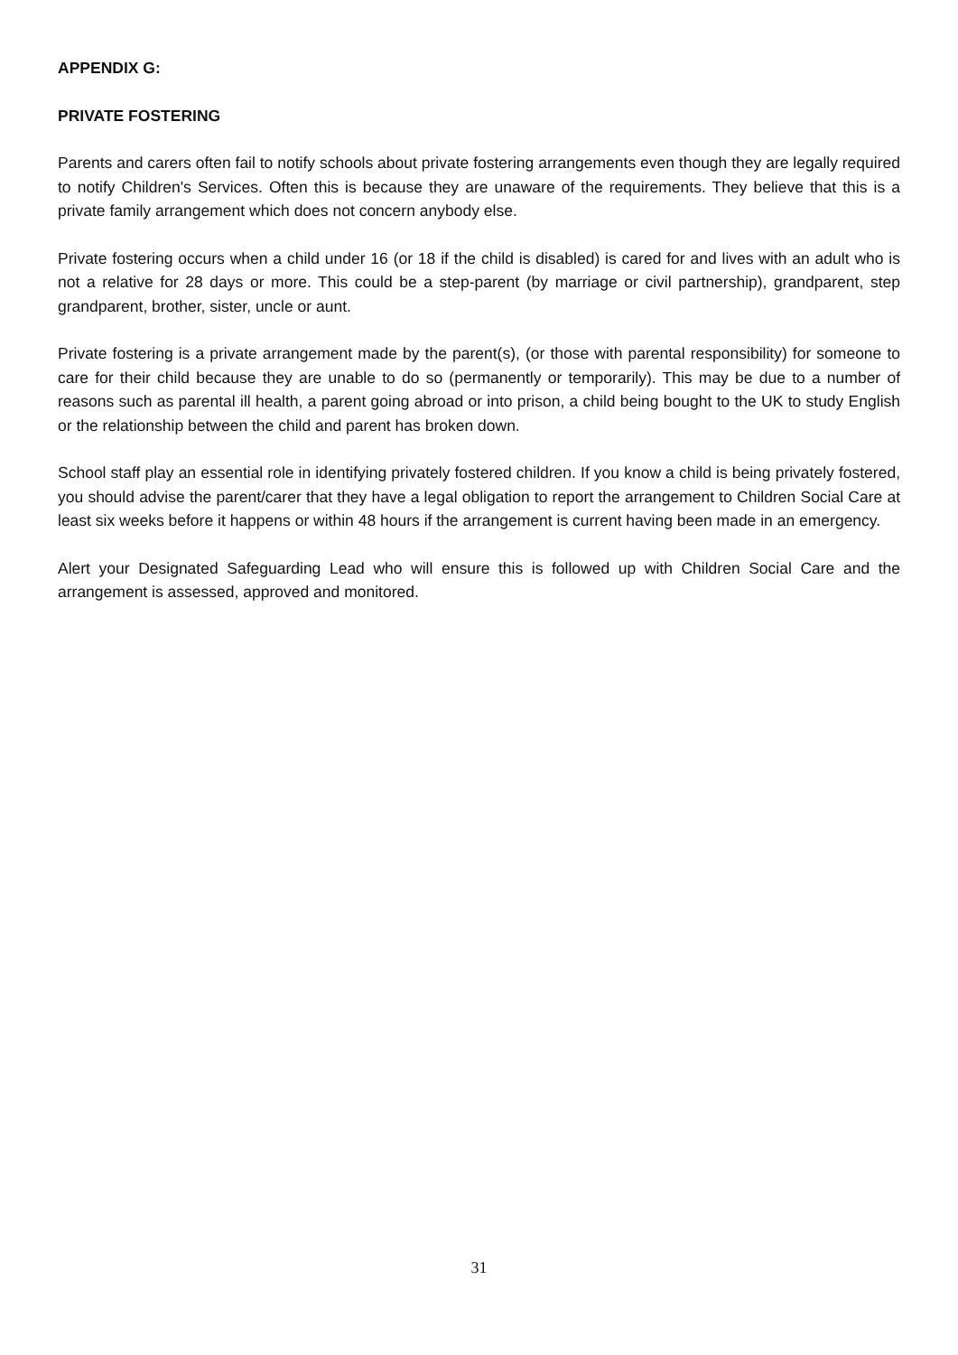APPENDIX G:
PRIVATE FOSTERING
Parents and carers often fail to notify schools about private fostering arrangements even though they are legally required to notify Children's Services. Often this is because they are unaware of the requirements. They believe that this is a private family arrangement which does not concern anybody else.
Private fostering occurs when a child under 16 (or 18 if the child is disabled) is cared for and lives with an adult who is not a relative for 28 days or more. This could be a step-parent (by marriage or civil partnership), grandparent, step grandparent, brother, sister, uncle or aunt.
Private fostering is a private arrangement made by the parent(s), (or those with parental responsibility) for someone to care for their child because they are unable to do so (permanently or temporarily). This may be due to a number of reasons such as parental ill health, a parent going abroad or into prison, a child being bought to the UK to study English or the relationship between the child and parent has broken down.
School staff play an essential role in identifying privately fostered children. If you know a child is being privately fostered, you should advise the parent/carer that they have a legal obligation to report the arrangement to Children Social Care at least six weeks before it happens or within 48 hours if the arrangement is current having been made in an emergency.
Alert your Designated Safeguarding Lead who will ensure this is followed up with Children Social Care and the arrangement is assessed, approved and monitored.
31